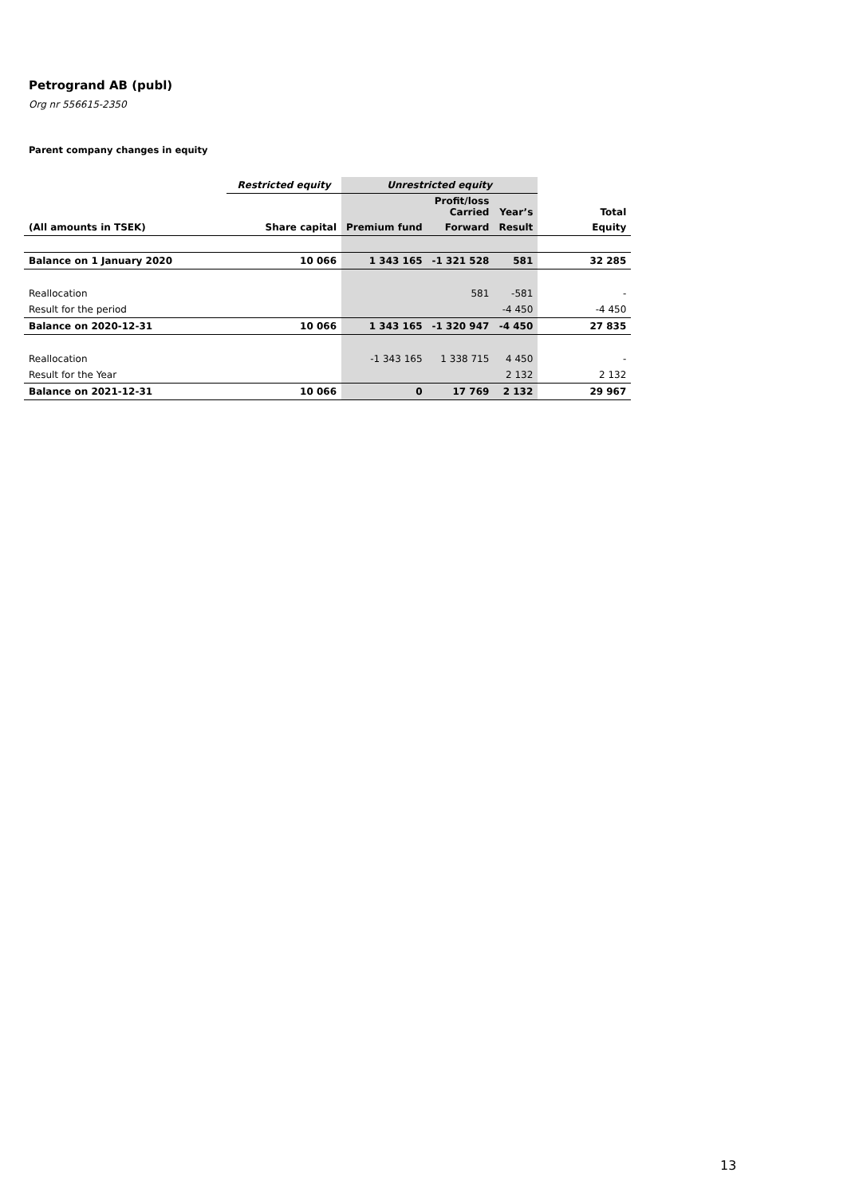Petrogrand AB (publ)
Org nr 556615-2350
Parent company changes in equity
| | Restricted equity | Unrestricted equity | | | |
| | | | Profit/loss Carried | Year’s | Total |
| (All amounts in TSEK) | Share capital | Premium fund | Forward | Result | Equity |
| Balance on 1 January 2020 | 10 066 | 1 343 165 | -1 321 528 | 581 | 32 285 |
| Reallocation | | | 581 | -581 | - |
| Result for the period | | | | -4 450 | -4 450 |
| Balance on 2020-12-31 | 10 066 | 1 343 165 | -1 320 947 | -4 450 | 27 835 |
| Reallocation | | -1 343 165 | 1 338 715 | 4 450 | - |
| Result for the Year | | | | 2 132 | 2 132 |
| Balance on 2021-12-31 | 10 066 | 0 | 17 769 | 2 132 | 29 967 |
13